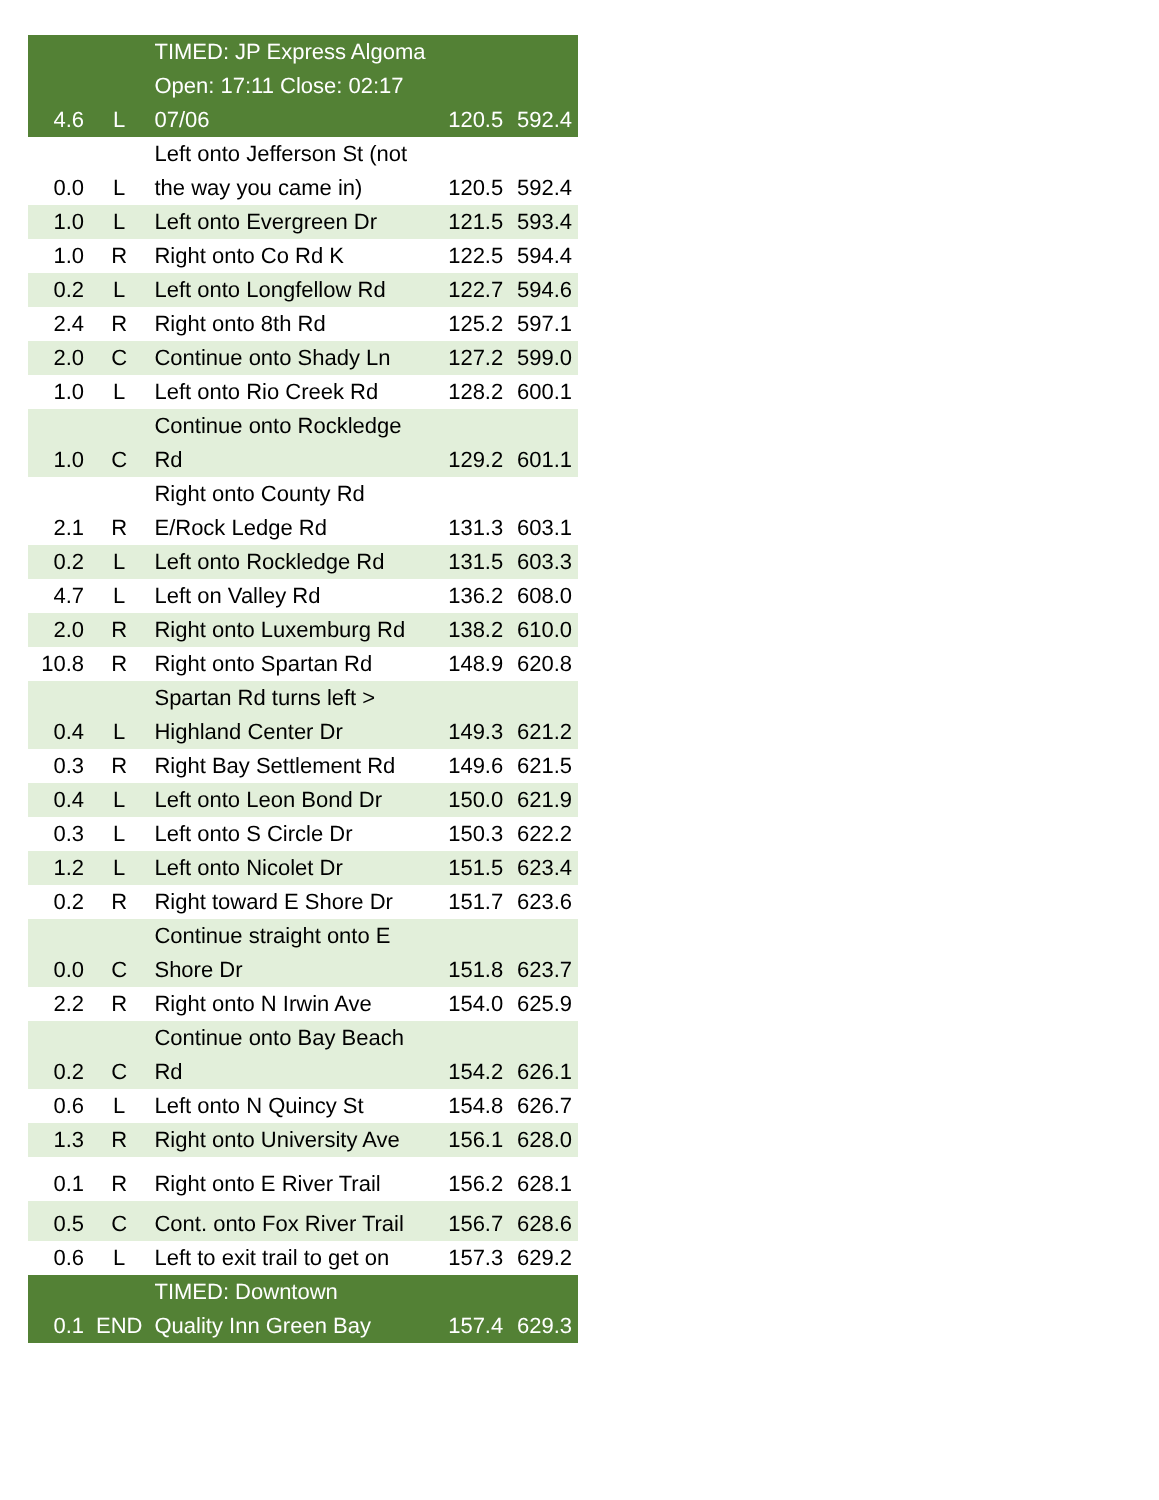| 4.6 | L | TIMED: JP Express Algoma Open: 17:11 Close: 02:17 07/06 | 120.5 | 592.4 |
| 0.0 | L | Left onto Jefferson St (not the way you came in) | 120.5 | 592.4 |
| 1.0 | L | Left onto Evergreen Dr | 121.5 | 593.4 |
| 1.0 | R | Right onto Co Rd K | 122.5 | 594.4 |
| 0.2 | L | Left onto Longfellow Rd | 122.7 | 594.6 |
| 2.4 | R | Right onto 8th Rd | 125.2 | 597.1 |
| 2.0 | C | Continue onto Shady Ln | 127.2 | 599.0 |
| 1.0 | L | Left onto Rio Creek Rd | 128.2 | 600.1 |
| 1.0 | C | Continue onto Rockledge Rd | 129.2 | 601.1 |
| 2.1 | R | Right onto County Rd E/Rock Ledge Rd | 131.3 | 603.1 |
| 0.2 | L | Left onto Rockledge Rd | 131.5 | 603.3 |
| 4.7 | L | Left on Valley Rd | 136.2 | 608.0 |
| 2.0 | R | Right onto Luxemburg Rd | 138.2 | 610.0 |
| 10.8 | R | Right onto Spartan Rd | 148.9 | 620.8 |
| 0.4 | L | Spartan Rd turns left > Highland Center Dr | 149.3 | 621.2 |
| 0.3 | R | Right Bay Settlement Rd | 149.6 | 621.5 |
| 0.4 | L | Left onto Leon Bond Dr | 150.0 | 621.9 |
| 0.3 | L | Left onto S Circle Dr | 150.3 | 622.2 |
| 1.2 | L | Left onto Nicolet Dr | 151.5 | 623.4 |
| 0.2 | R | Right toward E Shore Dr | 151.7 | 623.6 |
| 0.0 | C | Continue straight onto E Shore Dr | 151.8 | 623.7 |
| 2.2 | R | Right onto N Irwin Ave | 154.0 | 625.9 |
| 0.2 | C | Continue onto Bay Beach Rd | 154.2 | 626.1 |
| 0.6 | L | Left onto N Quincy St | 154.8 | 626.7 |
| 1.3 | R | Right onto University Ave | 156.1 | 628.0 |
| 0.1 | R | Right onto E River Trail | 156.2 | 628.1 |
| 0.5 | C | Cont. onto Fox River Trail | 156.7 | 628.6 |
| 0.6 | L | Left to exit trail to get on | 157.3 | 629.2 |
| 0.1 | END | TIMED: Downtown Quality Inn Green Bay | 157.4 | 629.3 |